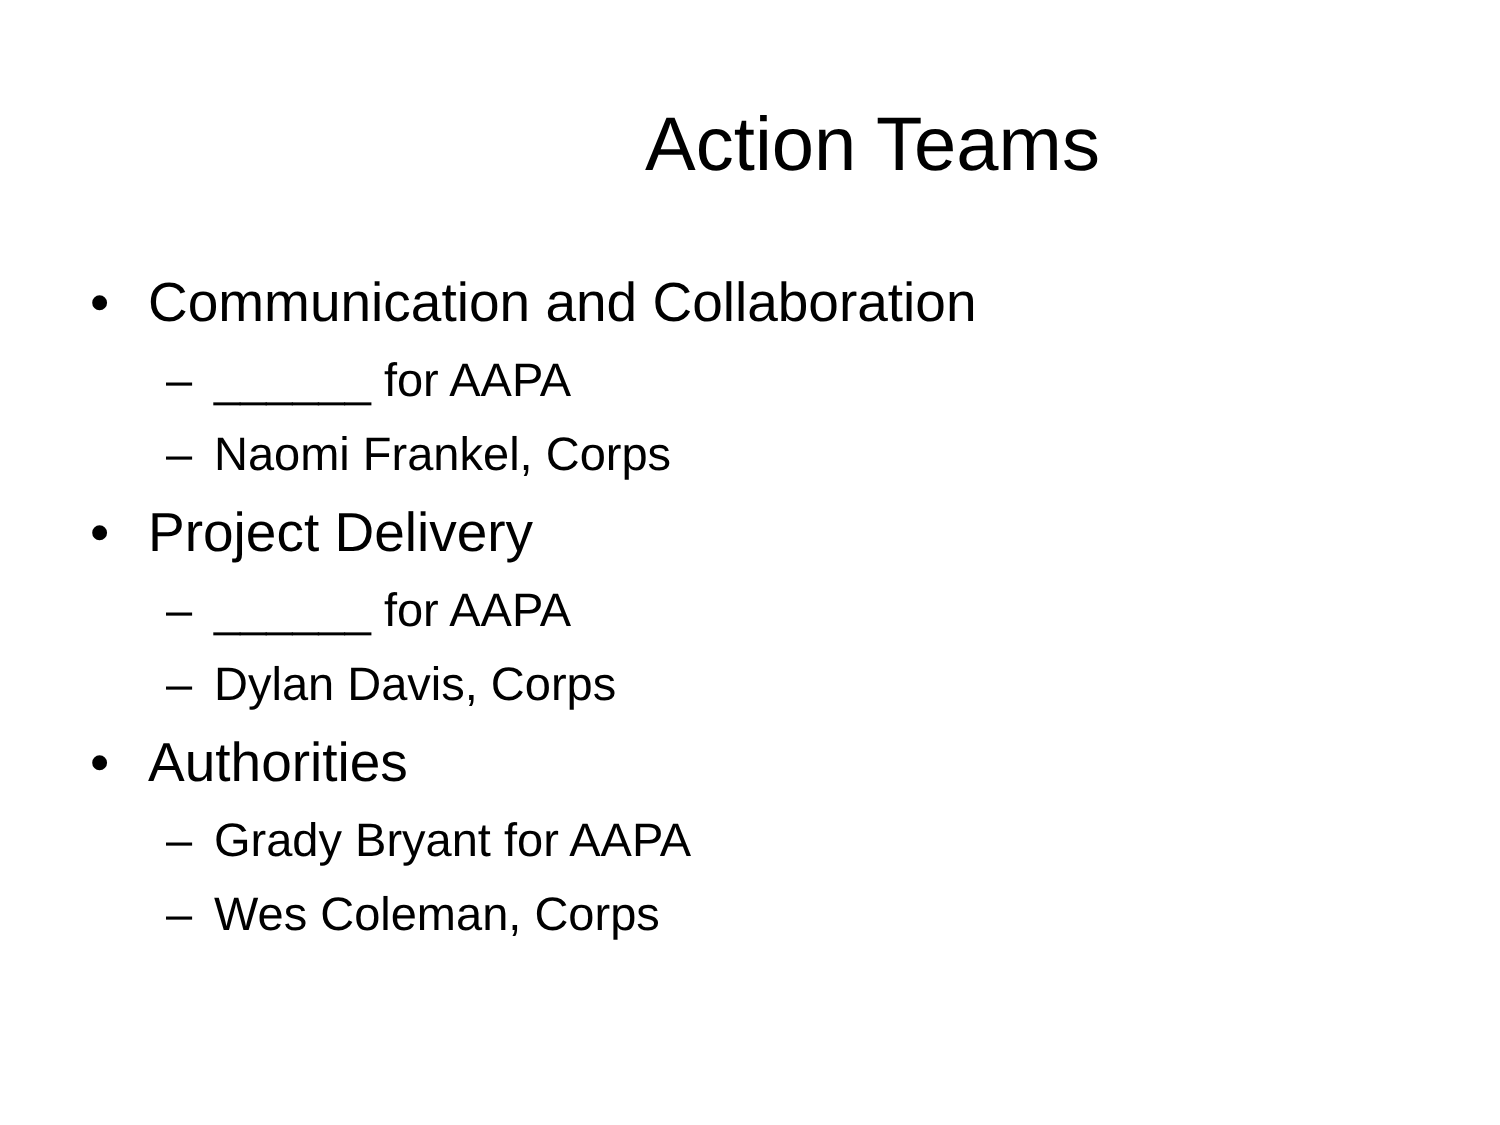Action Teams
• Communication and Collaboration
– ______ for AAPA
– Naomi Frankel, Corps
• Project Delivery
– ______ for AAPA
– Dylan Davis, Corps
• Authorities
– Grady Bryant for AAPA
– Wes Coleman, Corps